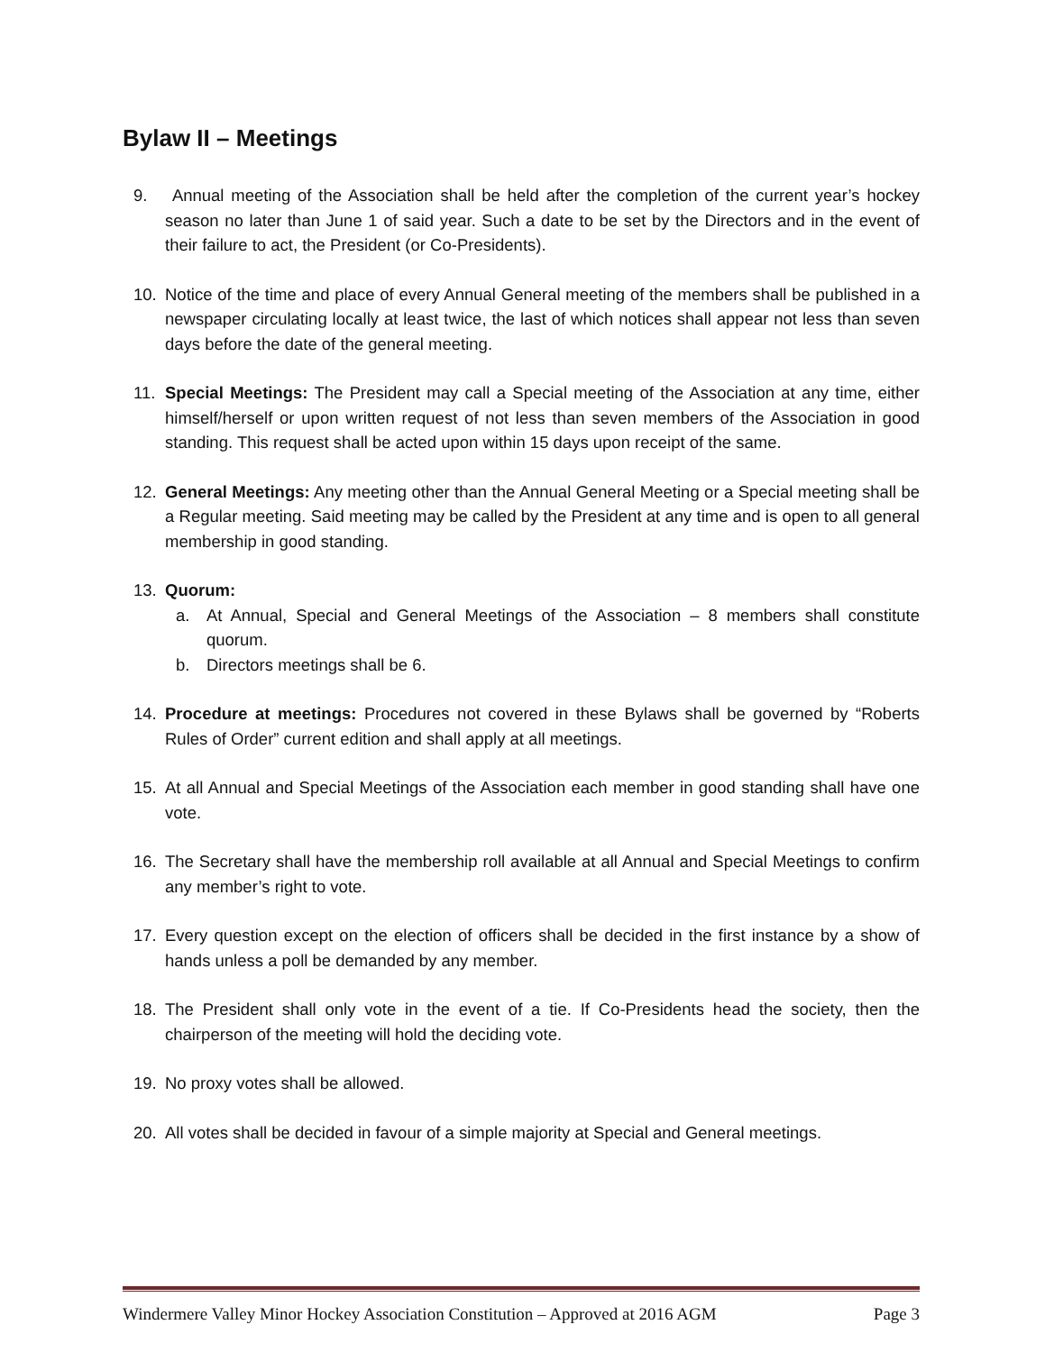Bylaw II – Meetings
9. Annual meeting of the Association shall be held after the completion of the current year’s hockey season no later than June 1 of said year. Such a date to be set by the Directors and in the event of their failure to act, the President (or Co-Presidents).
10. Notice of the time and place of every Annual General meeting of the members shall be published in a newspaper circulating locally at least twice, the last of which notices shall appear not less than seven days before the date of the general meeting.
11. Special Meetings: The President may call a Special meeting of the Association at any time, either himself/herself or upon written request of not less than seven members of the Association in good standing. This request shall be acted upon within 15 days upon receipt of the same.
12. General Meetings: Any meeting other than the Annual General Meeting or a Special meeting shall be a Regular meeting. Said meeting may be called by the President at any time and is open to all general membership in good standing.
13. Quorum:
a. At Annual, Special and General Meetings of the Association – 8 members shall constitute quorum.
b. Directors meetings shall be 6.
14. Procedure at meetings: Procedures not covered in these Bylaws shall be governed by “Roberts Rules of Order” current edition and shall apply at all meetings.
15. At all Annual and Special Meetings of the Association each member in good standing shall have one vote.
16. The Secretary shall have the membership roll available at all Annual and Special Meetings to confirm any member’s right to vote.
17. Every question except on the election of officers shall be decided in the first instance by a show of hands unless a poll be demanded by any member.
18. The President shall only vote in the event of a tie. If Co-Presidents head the society, then the chairperson of the meeting will hold the deciding vote.
19. No proxy votes shall be allowed.
20. All votes shall be decided in favour of a simple majority at Special and General meetings.
Windermere Valley Minor Hockey Association Constitution – Approved at 2016 AGM Page 3